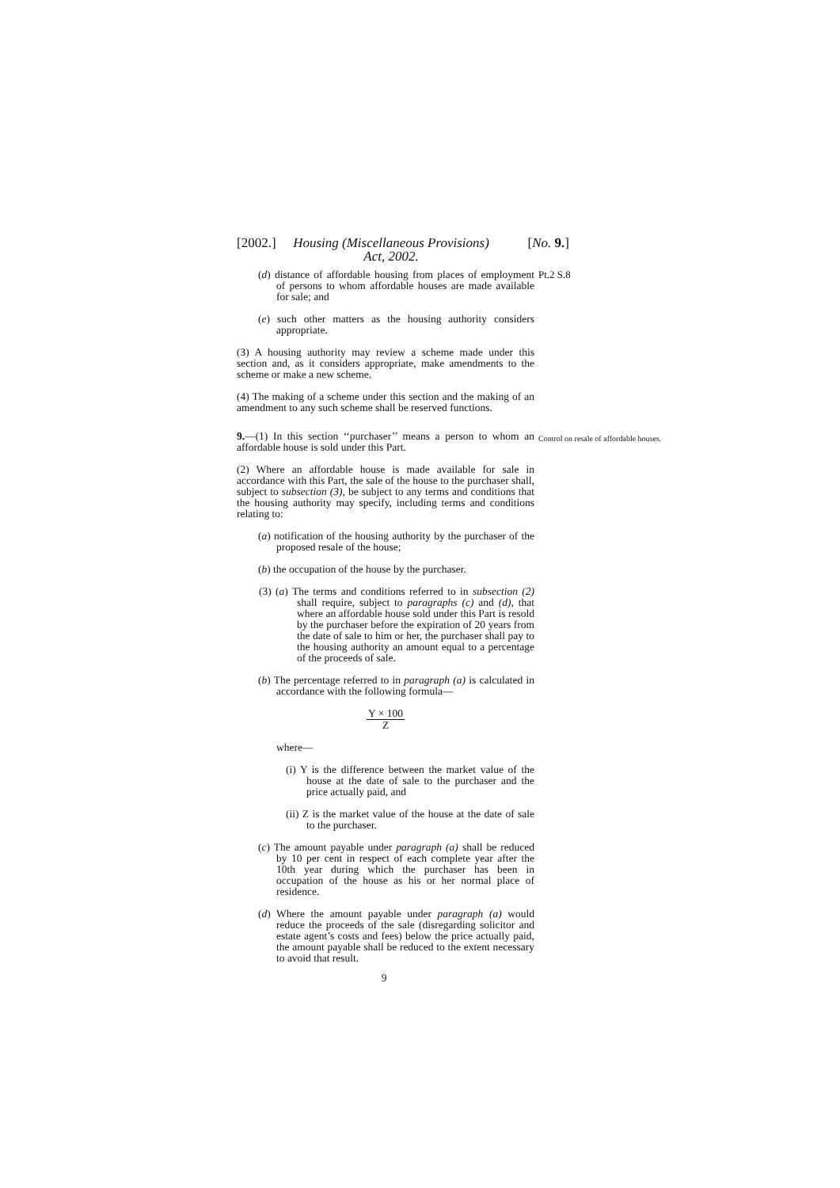[2002.]
Housing (Miscellaneous Provisions) Act, 2002.
[No. 9.]
Pt.2 S.8
Control on resale of affordable houses.
(d) distance of affordable housing from places of employment of persons to whom affordable houses are made available for sale; and
(e) such other matters as the housing authority considers appropriate.
(3) A housing authority may review a scheme made under this section and, as it considers appropriate, make amendments to the scheme or make a new scheme.
(4) The making of a scheme under this section and the making of an amendment to any such scheme shall be reserved functions.
9.—(1) In this section ‘‘purchaser’’ means a person to whom an affordable house is sold under this Part.
(2) Where an affordable house is made available for sale in accordance with this Part, the sale of the house to the purchaser shall, subject to subsection (3), be subject to any terms and conditions that the housing authority may specify, including terms and conditions relating to:
(a) notification of the housing authority by the purchaser of the proposed resale of the house;
(b) the occupation of the house by the purchaser.
(3) (a) The terms and conditions referred to in subsection (2) shall require, subject to paragraphs (c) and (d), that where an affordable house sold under this Part is resold by the purchaser before the expiration of 20 years from the date of sale to him or her, the purchaser shall pay to the housing authority an amount equal to a percentage of the proceeds of sale.
(b) The percentage referred to in paragraph (a) is calculated in accordance with the following formula—
Y × 100
Z
where—
(i) Y is the difference between the market value of the house at the date of sale to the purchaser and the price actually paid, and
(ii) Z is the market value of the house at the date of sale to the purchaser.
(c) The amount payable under paragraph (a) shall be reduced by 10 per cent in respect of each complete year after the 10th year during which the purchaser has been in occupation of the house as his or her normal place of residence.
(d) Where the amount payable under paragraph (a) would reduce the proceeds of the sale (disregarding solicitor and estate agent’s costs and fees) below the price actually paid, the amount payable shall be reduced to the extent necessary to avoid that result.
9